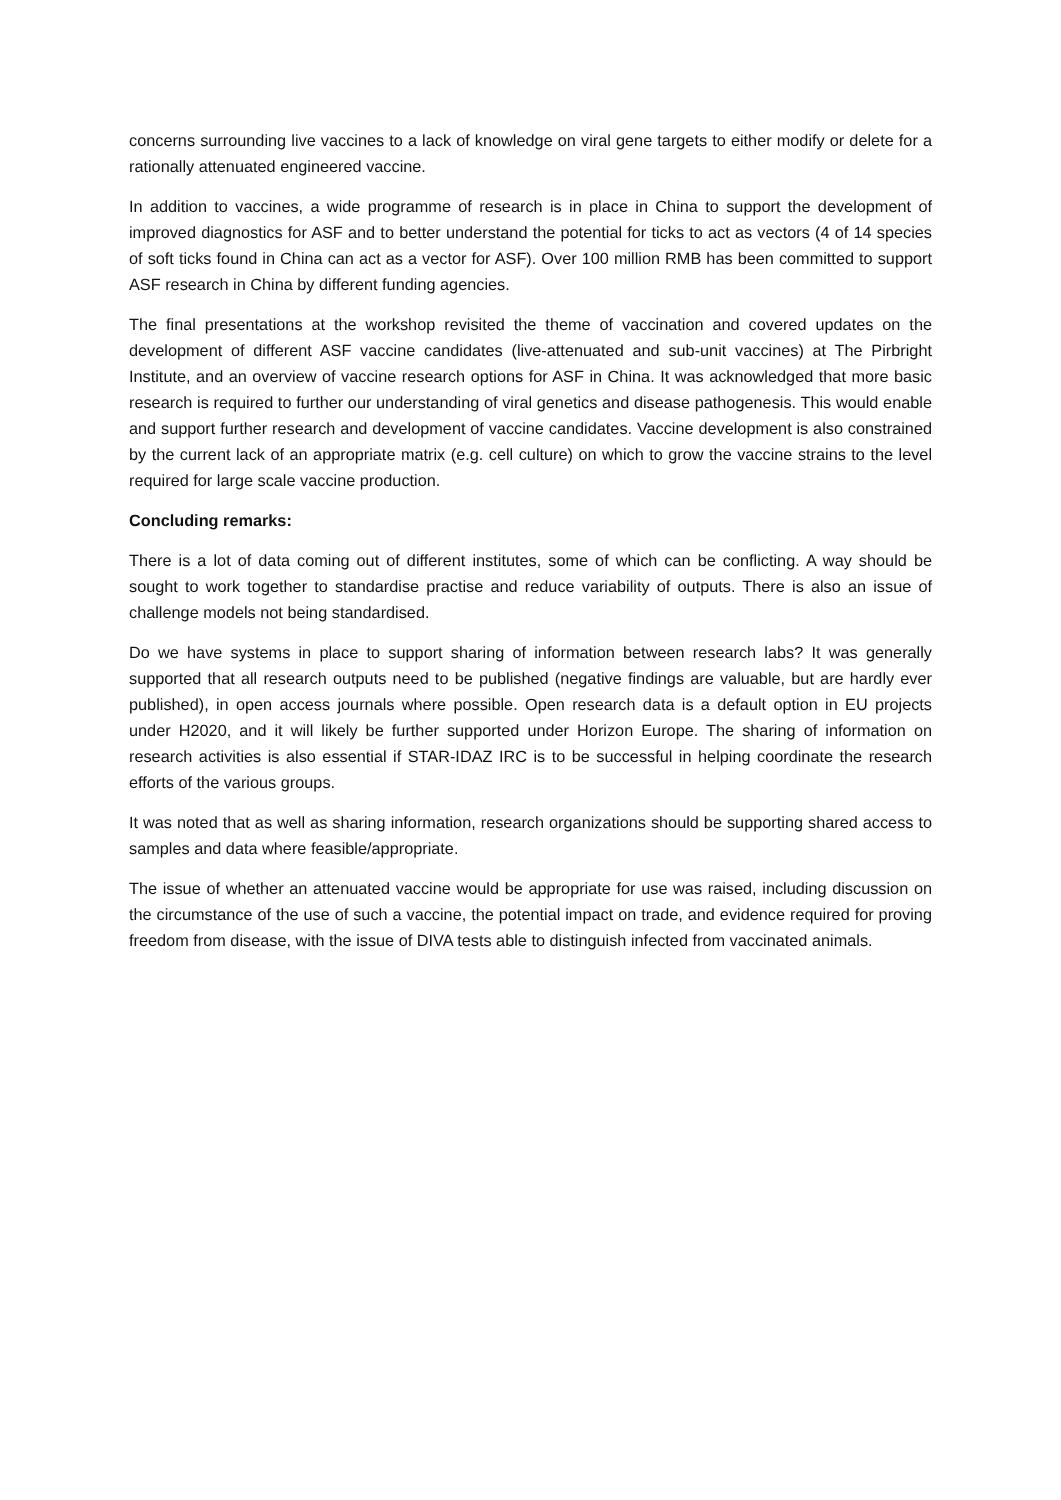concerns surrounding live vaccines to a lack of knowledge on viral gene targets to either modify or delete for a rationally attenuated engineered vaccine.
In addition to vaccines, a wide programme of research is in place in China to support the development of improved diagnostics for ASF and to better understand the potential for ticks to act as vectors (4 of 14 species of soft ticks found in China can act as a vector for ASF). Over 100 million RMB has been committed to support ASF research in China by different funding agencies.
The final presentations at the workshop revisited the theme of vaccination and covered updates on the development of different ASF vaccine candidates (live-attenuated and sub-unit vaccines) at The Pirbright Institute, and an overview of vaccine research options for ASF in China. It was acknowledged that more basic research is required to further our understanding of viral genetics and disease pathogenesis. This would enable and support further research and development of vaccine candidates. Vaccine development is also constrained by the current lack of an appropriate matrix (e.g. cell culture) on which to grow the vaccine strains to the level required for large scale vaccine production.
Concluding remarks:
There is a lot of data coming out of different institutes, some of which can be conflicting. A way should be sought to work together to standardise practise and reduce variability of outputs. There is also an issue of challenge models not being standardised.
Do we have systems in place to support sharing of information between research labs? It was generally supported that all research outputs need to be published (negative findings are valuable, but are hardly ever published), in open access journals where possible. Open research data is a default option in EU projects under H2020, and it will likely be further supported under Horizon Europe. The sharing of information on research activities is also essential if STAR-IDAZ IRC is to be successful in helping coordinate the research efforts of the various groups.
It was noted that as well as sharing information, research organizations should be supporting shared access to samples and data where feasible/appropriate.
The issue of whether an attenuated vaccine would be appropriate for use was raised, including discussion on the circumstance of the use of such a vaccine, the potential impact on trade, and evidence required for proving freedom from disease, with the issue of DIVA tests able to distinguish infected from vaccinated animals.